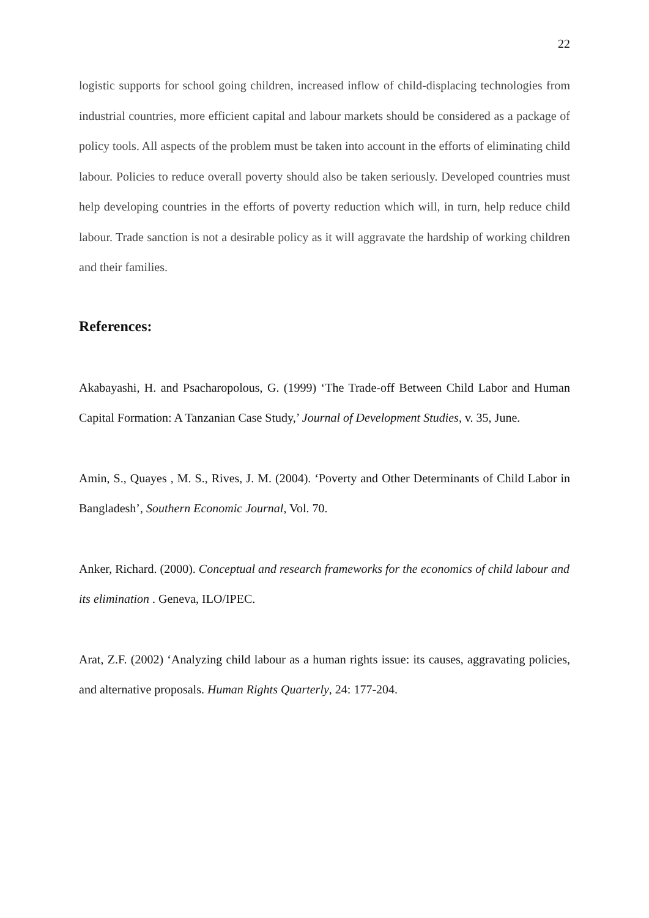22
logistic supports for school going children, increased inflow of child-displacing technologies from industrial countries, more efficient capital and labour markets should be considered as a package of policy tools. All aspects of the problem must be taken into account in the efforts of eliminating child labour. Policies to reduce overall poverty should also be taken seriously. Developed countries must help developing countries in the efforts of poverty reduction which will, in turn, help reduce child labour. Trade sanction is not a desirable policy as it will aggravate the hardship of working children and their families.
References:
Akabayashi, H. and Psacharopolous, G. (1999) ‘The Trade-off Between Child Labor and Human Capital Formation: A Tanzanian Case Study,’ Journal of Development Studies, v. 35, June.
Amin, S., Quayes , M. S., Rives, J. M. (2004). ‘Poverty and Other Determinants of Child Labor in Bangladesh’, Southern Economic Journal, Vol. 70.
Anker, Richard. (2000). Conceptual and research frameworks for the economics of child labour and
its elimination . Geneva, ILO/IPEC.
Arat, Z.F. (2002) ‘Analyzing child labour as a human rights issue: its causes, aggravating policies, and alternative proposals. Human Rights Quarterly, 24: 177-204.